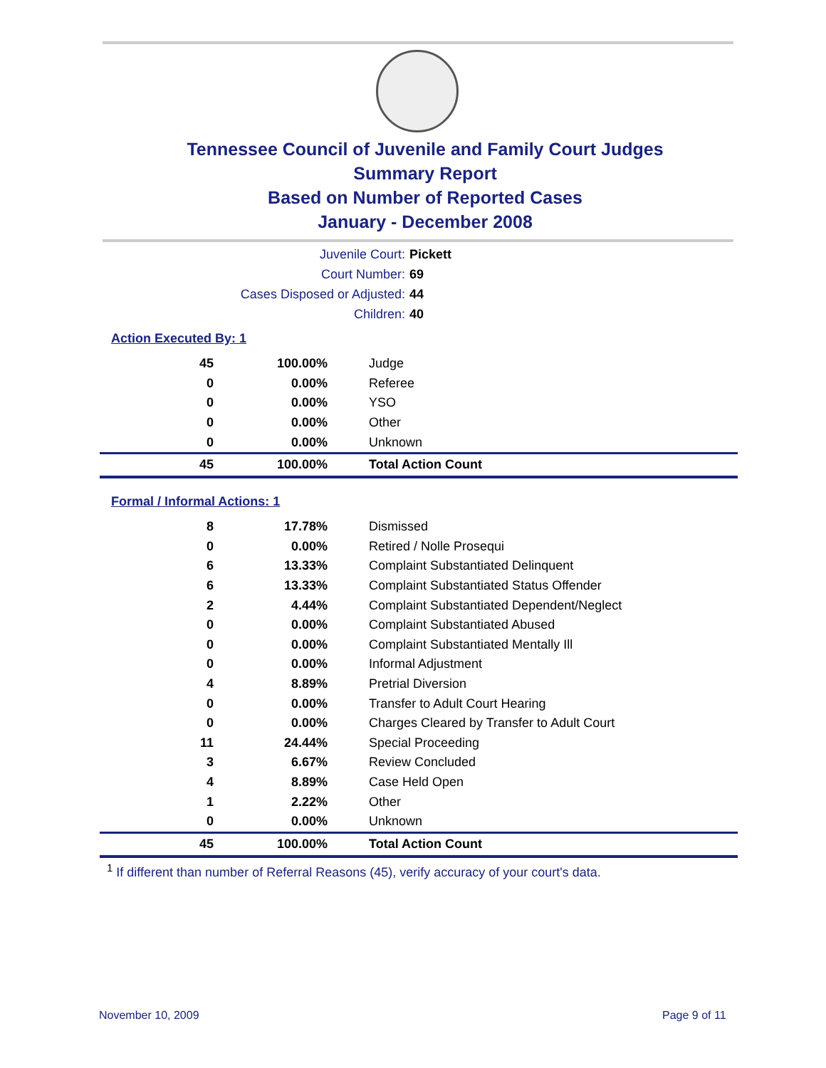Tennessee Council of Juvenile and Family Court Judges
Summary Report
Based on Number of Reported Cases
January - December 2008
Juvenile Court: Pickett
Court Number: 69
Cases Disposed or Adjusted: 44
Children: 40
Action Executed By: 1
| 45 | 100.00% | Judge |
| 0 | 0.00% | Referee |
| 0 | 0.00% | YSO |
| 0 | 0.00% | Other |
| 0 | 0.00% | Unknown |
| 45 | 100.00% | Total Action Count |
Formal / Informal Actions: 1
| 8 | 17.78% | Dismissed |
| 0 | 0.00% | Retired / Nolle Prosequi |
| 6 | 13.33% | Complaint Substantiated Delinquent |
| 6 | 13.33% | Complaint Substantiated Status Offender |
| 2 | 4.44% | Complaint Substantiated Dependent/Neglect |
| 0 | 0.00% | Complaint Substantiated Abused |
| 0 | 0.00% | Complaint Substantiated Mentally Ill |
| 0 | 0.00% | Informal Adjustment |
| 4 | 8.89% | Pretrial Diversion |
| 0 | 0.00% | Transfer to Adult Court Hearing |
| 0 | 0.00% | Charges Cleared by Transfer to Adult Court |
| 11 | 24.44% | Special Proceeding |
| 3 | 6.67% | Review Concluded |
| 4 | 8.89% | Case Held Open |
| 1 | 2.22% | Other |
| 0 | 0.00% | Unknown |
| 45 | 100.00% | Total Action Count |
<sup>1</sup> If different than number of Referral Reasons (45), verify accuracy of your court's data.
November 10, 2009 Page 9 of 11